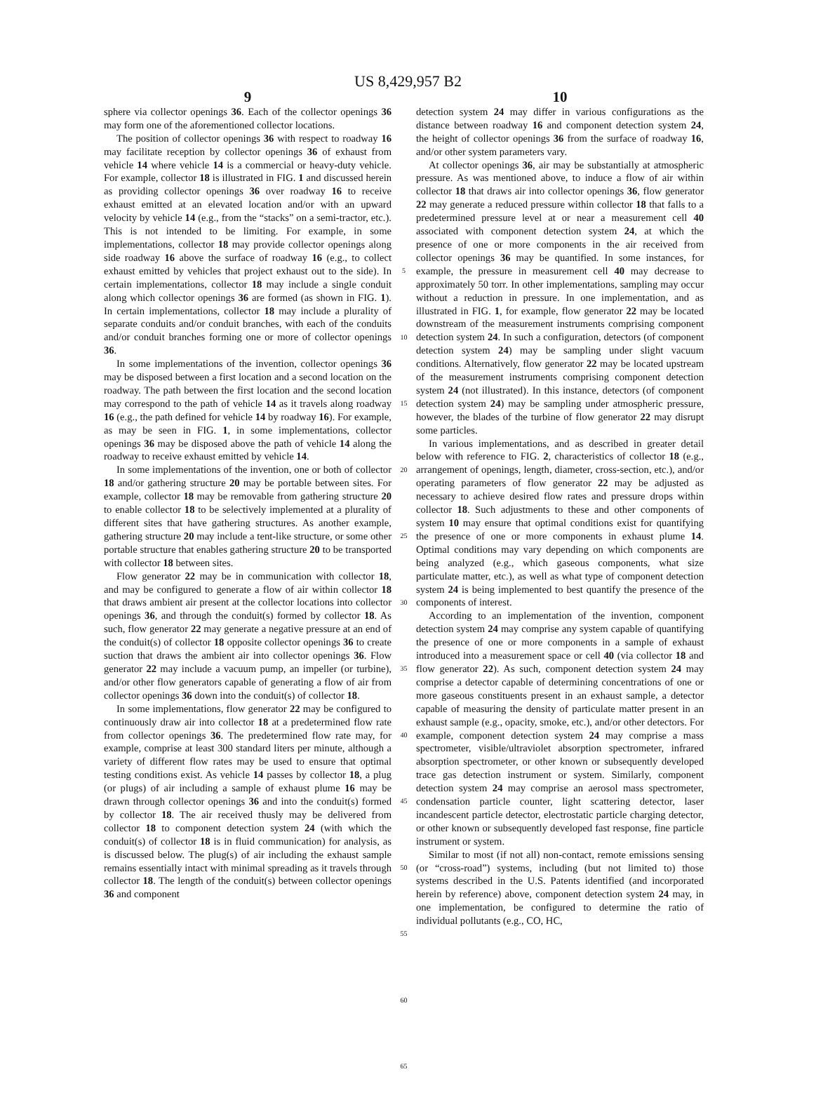US 8,429,957 B2
9
sphere via collector openings 36. Each of the collector openings 36 may form one of the aforementioned collector locations.
The position of collector openings 36 with respect to roadway 16 may facilitate reception by collector openings 36 of exhaust from vehicle 14 where vehicle 14 is a commercial or heavy-duty vehicle. For example, collector 18 is illustrated in FIG. 1 and discussed herein as providing collector openings 36 over roadway 16 to receive exhaust emitted at an elevated location and/or with an upward velocity by vehicle 14 (e.g., from the “stacks” on a semi-tractor, etc.). This is not intended to be limiting. For example, in some implementations, collector 18 may provide collector openings along side roadway 16 above the surface of roadway 16 (e.g., to collect exhaust emitted by vehicles that project exhaust out to the side). In certain implementations, collector 18 may include a single conduit along which collector openings 36 are formed (as shown in FIG. 1). In certain implementations, collector 18 may include a plurality of separate conduits and/or conduit branches, with each of the conduits and/or conduit branches forming one or more of collector openings 36.
In some implementations of the invention, collector openings 36 may be disposed between a first location and a second location on the roadway. The path between the first location and the second location may correspond to the path of vehicle 14 as it travels along roadway 16 (e.g., the path defined for vehicle 14 by roadway 16). For example, as may be seen in FIG. 1, in some implementations, collector openings 36 may be disposed above the path of vehicle 14 along the roadway to receive exhaust emitted by vehicle 14.
In some implementations of the invention, one or both of collector 18 and/or gathering structure 20 may be portable between sites. For example, collector 18 may be removable from gathering structure 20 to enable collector 18 to be selectively implemented at a plurality of different sites that have gathering structures. As another example, gathering structure 20 may include a tent-like structure, or some other portable structure that enables gathering structure 20 to be transported with collector 18 between sites.
Flow generator 22 may be in communication with collector 18, and may be configured to generate a flow of air within collector 18 that draws ambient air present at the collector locations into collector openings 36, and through the conduit(s) formed by collector 18. As such, flow generator 22 may generate a negative pressure at an end of the conduit(s) of collector 18 opposite collector openings 36 to create suction that draws the ambient air into collector openings 36. Flow generator 22 may include a vacuum pump, an impeller (or turbine), and/or other flow generators capable of generating a flow of air from collector openings 36 down into the conduit(s) of collector 18.
In some implementations, flow generator 22 may be configured to continuously draw air into collector 18 at a predetermined flow rate from collector openings 36. The predetermined flow rate may, for example, comprise at least 300 standard liters per minute, although a variety of different flow rates may be used to ensure that optimal testing conditions exist. As vehicle 14 passes by collector 18, a plug (or plugs) of air including a sample of exhaust plume 16 may be drawn through collector openings 36 and into the conduit(s) formed by collector 18. The air received thusly may be delivered from collector 18 to component detection system 24 (with which the conduit(s) of collector 18 is in fluid communication) for analysis, as is discussed below. The plug(s) of air including the exhaust sample remains essentially intact with minimal spreading as it travels through collector 18. The length of the conduit(s) between collector openings 36 and component
5
10
15
20
25
30
35
40
45
50
55
60
65
10
detection system 24 may differ in various configurations as the distance between roadway 16 and component detection system 24, the height of collector openings 36 from the surface of roadway 16, and/or other system parameters vary.
At collector openings 36, air may be substantially at atmospheric pressure. As was mentioned above, to induce a flow of air within collector 18 that draws air into collector openings 36, flow generator 22 may generate a reduced pressure within collector 18 that falls to a predetermined pressure level at or near a measurement cell 40 associated with component detection system 24, at which the presence of one or more components in the air received from collector openings 36 may be quantified. In some instances, for example, the pressure in measurement cell 40 may decrease to approximately 50 torr. In other implementations, sampling may occur without a reduction in pressure. In one implementation, and as illustrated in FIG. 1, for example, flow generator 22 may be located downstream of the measurement instruments comprising component detection system 24. In such a configuration, detectors (of component detection system 24) may be sampling under slight vacuum conditions. Alternatively, flow generator 22 may be located upstream of the measurement instruments comprising component detection system 24 (not illustrated). In this instance, detectors (of component detection system 24) may be sampling under atmospheric pressure, however, the blades of the turbine of flow generator 22 may disrupt some particles.
In various implementations, and as described in greater detail below with reference to FIG. 2, characteristics of collector 18 (e.g., arrangement of openings, length, diameter, cross-section, etc.), and/or operating parameters of flow generator 22 may be adjusted as necessary to achieve desired flow rates and pressure drops within collector 18. Such adjustments to these and other components of system 10 may ensure that optimal conditions exist for quantifying the presence of one or more components in exhaust plume 14. Optimal conditions may vary depending on which components are being analyzed (e.g., which gaseous components, what size particulate matter, etc.), as well as what type of component detection system 24 is being implemented to best quantify the presence of the components of interest.
According to an implementation of the invention, component detection system 24 may comprise any system capable of quantifying the presence of one or more components in a sample of exhaust introduced into a measurement space or cell 40 (via collector 18 and flow generator 22). As such, component detection system 24 may comprise a detector capable of determining concentrations of one or more gaseous constituents present in an exhaust sample, a detector capable of measuring the density of particulate matter present in an exhaust sample (e.g., opacity, smoke, etc.), and/or other detectors. For example, component detection system 24 may comprise a mass spectrometer, visible/ultraviolet absorption spectrometer, infrared absorption spectrometer, or other known or subsequently developed trace gas detection instrument or system. Similarly, component detection system 24 may comprise an aerosol mass spectrometer, condensation particle counter, light scattering detector, laser incandescent particle detector, electrostatic particle charging detector, or other known or subsequently developed fast response, fine particle instrument or system.
Similar to most (if not all) non-contact, remote emissions sensing (or “cross-road”) systems, including (but not limited to) those systems described in the U.S. Patents identified (and incorporated herein by reference) above, component detection system 24 may, in one implementation, be configured to determine the ratio of individual pollutants (e.g., CO, HC,